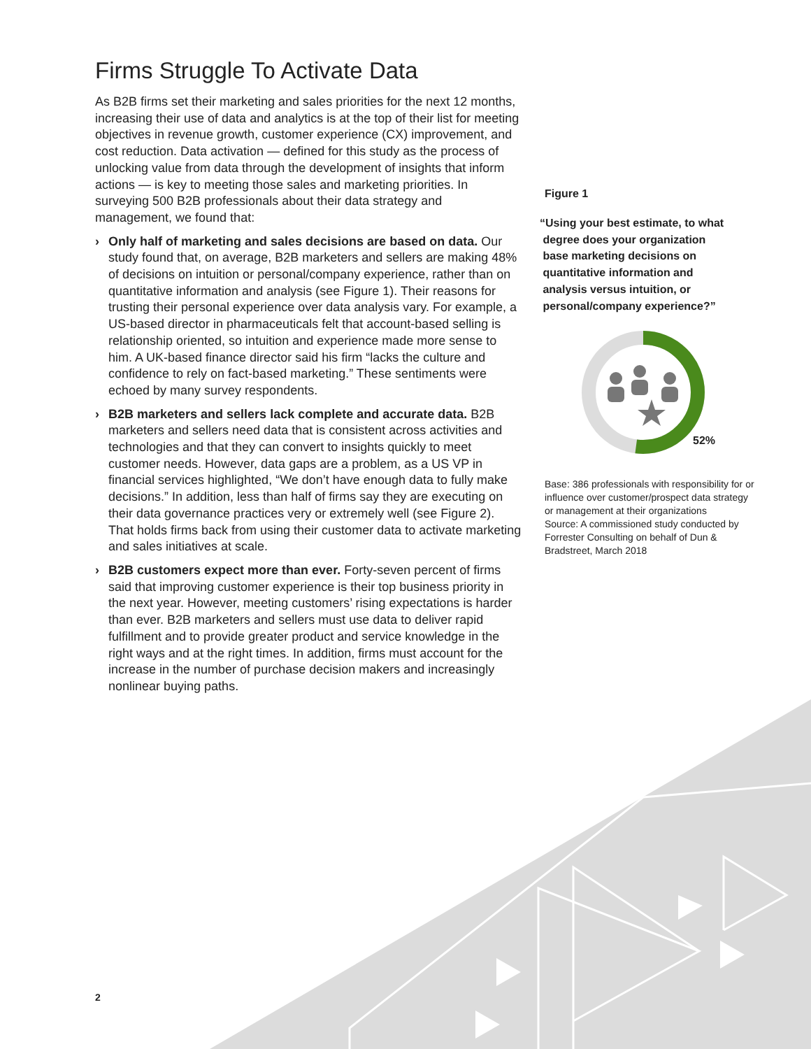Firms Struggle To Activate Data
As B2B firms set their marketing and sales priorities for the next 12 months, increasing their use of data and analytics is at the top of their list for meeting objectives in revenue growth, customer experience (CX) improvement, and cost reduction. Data activation — defined for this study as the process of unlocking value from data through the development of insights that inform actions — is key to meeting those sales and marketing priorities. In surveying 500 B2B professionals about their data strategy and management, we found that:
› Only half of marketing and sales decisions are based on data. Our study found that, on average, B2B marketers and sellers are making 48% of decisions on intuition or personal/company experience, rather than on quantitative information and analysis (see Figure 1). Their reasons for trusting their personal experience over data analysis vary. For example, a US-based director in pharmaceuticals felt that account-based selling is relationship oriented, so intuition and experience made more sense to him. A UK-based finance director said his firm “lacks the culture and confidence to rely on fact-based marketing.” These sentiments were echoed by many survey respondents.
› B2B marketers and sellers lack complete and accurate data. B2B marketers and sellers need data that is consistent across activities and technologies and that they can convert to insights quickly to meet customer needs. However, data gaps are a problem, as a US VP in financial services highlighted, “We don’t have enough data to fully make decisions.” In addition, less than half of firms say they are executing on their data governance practices very or extremely well (see Figure 2). That holds firms back from using their customer data to activate marketing and sales initiatives at scale.
› B2B customers expect more than ever. Forty-seven percent of firms said that improving customer experience is their top business priority in the next year. However, meeting customers’ rising expectations is harder than ever. B2B marketers and sellers must use data to deliver rapid fulfillment and to provide greater product and service knowledge in the right ways and at the right times. In addition, firms must account for the increase in the number of purchase decision makers and increasingly nonlinear buying paths.
Figure 1
“Using your best estimate, to what
degree does your organization
base marketing decisions on
quantitative information and
analysis versus intuition, or
personal/company experience?”
52%
Base: 386 professionals with responsibility for or influence over customer/prospect data strategy or management at their organizations
Source: A commissioned study conducted by Forrester Consulting on behalf of Dun & Bradstreet, March 2018
2